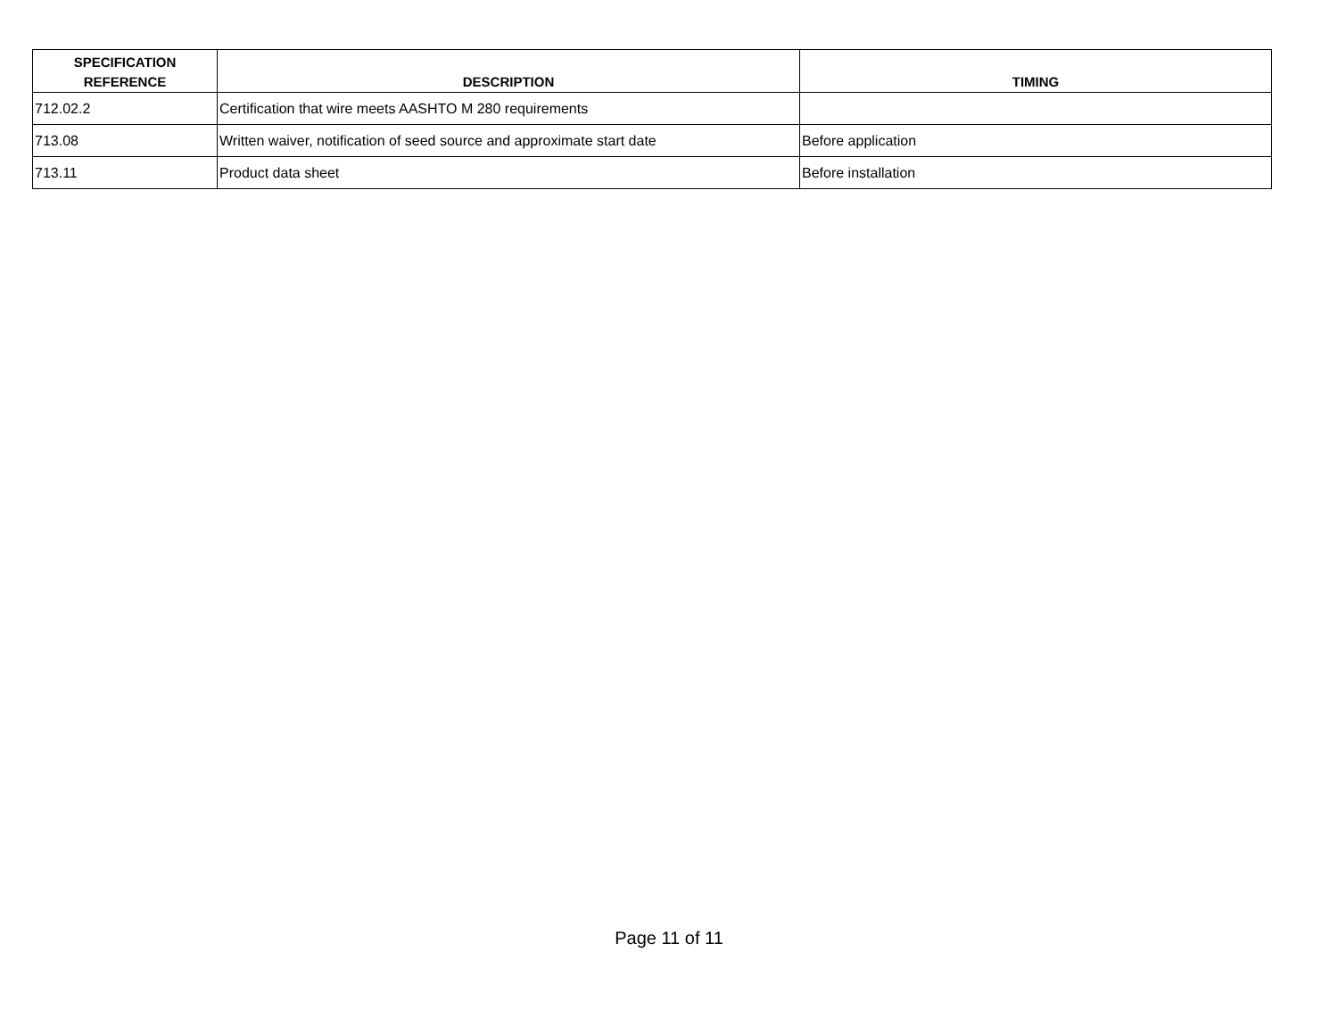| SPECIFICATION REFERENCE | DESCRIPTION | TIMING |
| --- | --- | --- |
| 712.02.2 | Certification that wire meets AASHTO M 280 requirements | |
| 713.08 | Written waiver, notification of seed source and approximate start date | Before application |
| 713.11 | Product data sheet | Before installation |
Page 11 of 11